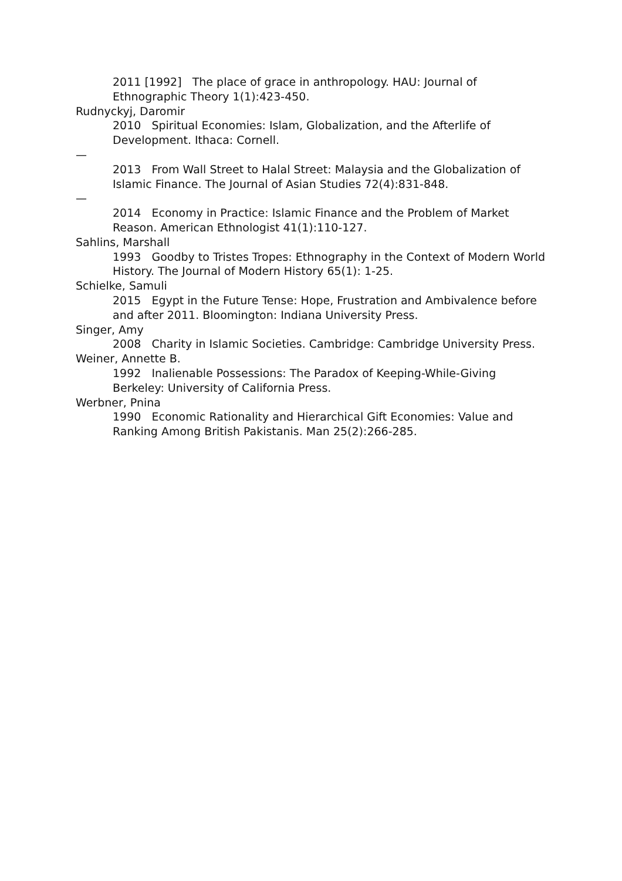2011 [1992] The place of grace in anthropology. HAU: Journal of Ethnographic Theory 1(1):423-450.
Rudnyckyj, Daromir
2010 Spiritual Economies: Islam, Globalization, and the Afterlife of Development. Ithaca: Cornell.
—
2013 From Wall Street to Halal Street: Malaysia and the Globalization of Islamic Finance. The Journal of Asian Studies 72(4):831-848.
—
2014 Economy in Practice: Islamic Finance and the Problem of Market Reason. American Ethnologist 41(1):110-127.
Sahlins, Marshall
1993 Goodby to Tristes Tropes: Ethnography in the Context of Modern World History. The Journal of Modern History 65(1): 1-25.
Schielke, Samuli
2015 Egypt in the Future Tense: Hope, Frustration and Ambivalence before and after 2011. Bloomington: Indiana University Press.
Singer, Amy
2008 Charity in Islamic Societies. Cambridge: Cambridge University Press.
Weiner, Annette B.
1992 Inalienable Possessions: The Paradox of Keeping-While-Giving Berkeley: University of California Press.
Werbner, Pnina
1990 Economic Rationality and Hierarchical Gift Economies: Value and Ranking Among British Pakistanis. Man 25(2):266-285.